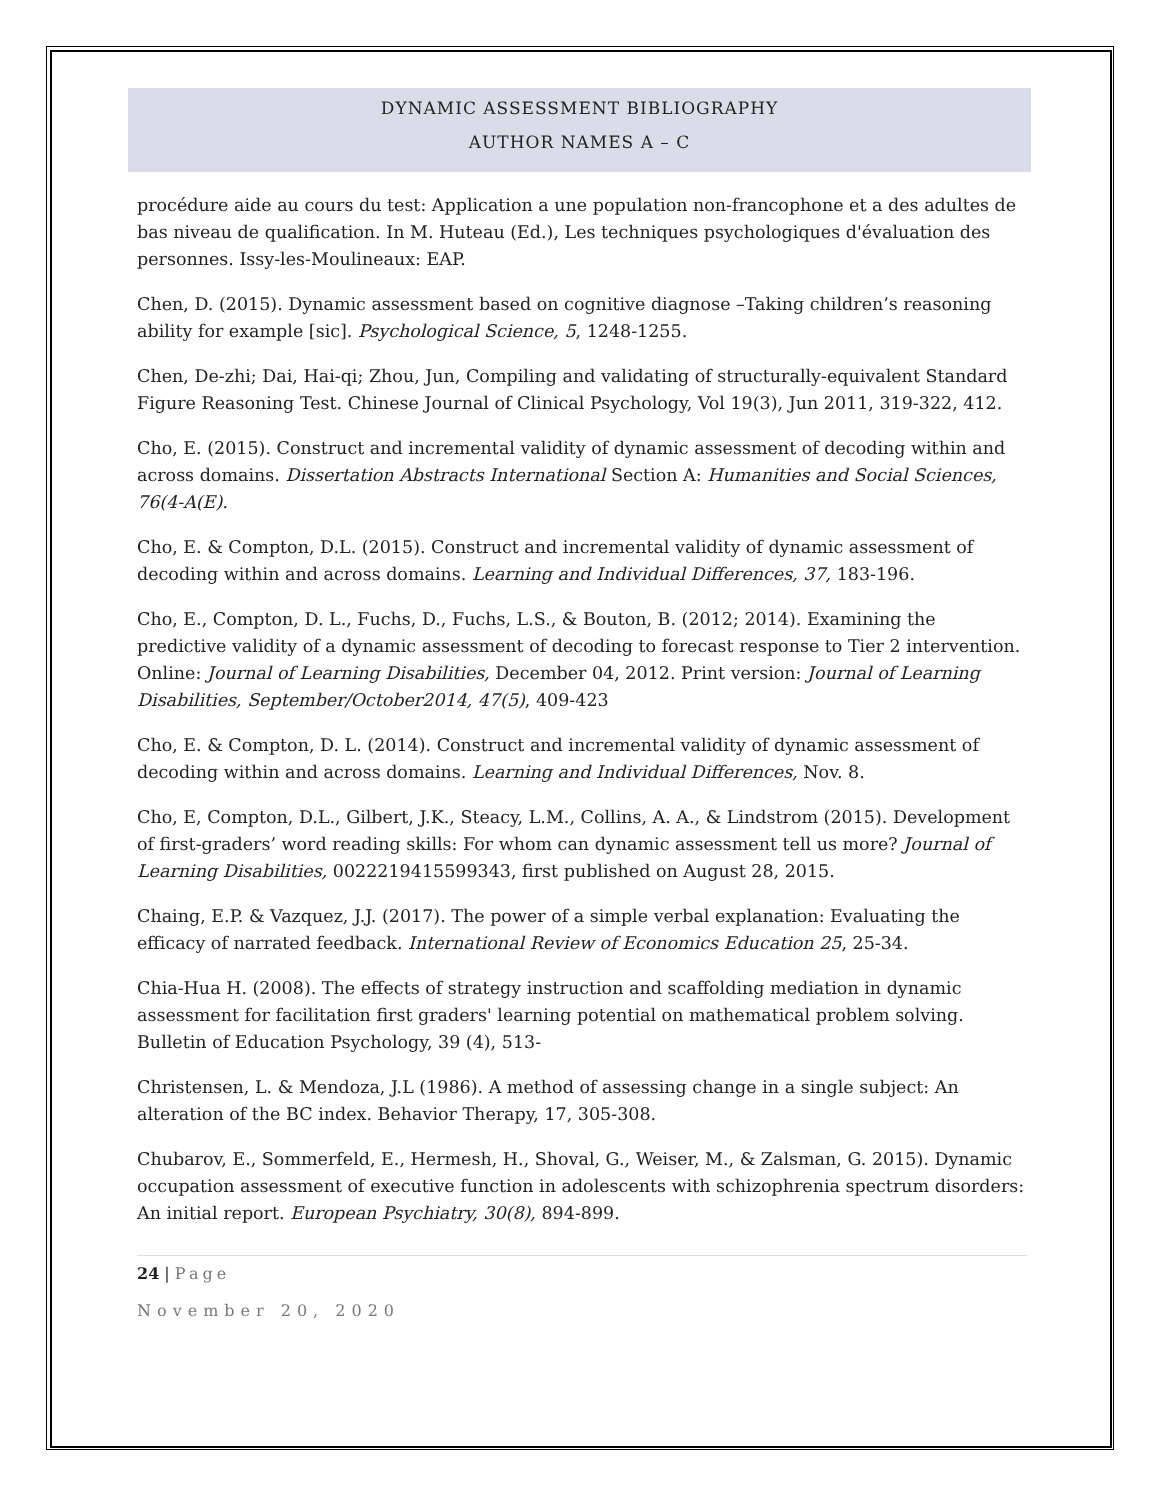DYNAMIC ASSESSMENT BIBLIOGRAPHY
AUTHOR NAMES A – C
procédure aide au cours du test: Application a une population non-francophone et a des adultes de bas niveau de qualification. In M. Huteau (Ed.), Les techniques psychologiques d'évaluation des personnes. Issy-les-Moulineaux: EAP.
Chen, D. (2015). Dynamic assessment based on cognitive diagnose –Taking children’s reasoning ability for example [sic]. Psychological Science, 5, 1248-1255.
Chen, De-zhi; Dai, Hai-qi; Zhou, Jun, Compiling and validating of structurally-equivalent Standard Figure Reasoning Test. Chinese Journal of Clinical Psychology, Vol 19(3), Jun 2011, 319-322, 412.
Cho, E. (2015). Construct and incremental validity of dynamic assessment of decoding within and across domains. Dissertation Abstracts International Section A: Humanities and Social Sciences, 76(4-A(E).
Cho, E. & Compton, D.L. (2015). Construct and incremental validity of dynamic assessment of decoding within and across domains. Learning and Individual Differences, 37, 183-196.
Cho, E., Compton, D. L., Fuchs, D., Fuchs, L.S., & Bouton, B. (2012; 2014). Examining the predictive validity of a dynamic assessment of decoding to forecast response to Tier 2 intervention. Online: Journal of Learning Disabilities, December 04, 2012. Print version: Journal of Learning Disabilities, September/October2014, 47(5), 409-423
Cho, E. & Compton, D. L. (2014). Construct and incremental validity of dynamic assessment of decoding within and across domains. Learning and Individual Differences, Nov. 8.
Cho, E, Compton, D.L., Gilbert, J.K., Steacy, L.M., Collins, A. A., & Lindstrom (2015). Development of first-graders’ word reading skills: For whom can dynamic assessment tell us more? Journal of Learning Disabilities, 0022219415599343, first published on August 28, 2015.
Chaing, E.P. & Vazquez, J.J. (2017). The power of a simple verbal explanation: Evaluating the efficacy of narrated feedback. International Review of Economics Education 25, 25-34.
Chia-Hua H. (2008). The effects of strategy instruction and scaffolding mediation in dynamic assessment for facilitation first graders' learning potential on mathematical problem solving. Bulletin of Education Psychology, 39 (4), 513-
Christensen, L. & Mendoza, J.L (1986). A method of assessing change in a single subject: An alteration of the BC index. Behavior Therapy, 17, 305-308.
Chubarov, E., Sommerfeld, E., Hermesh, H., Shoval, G., Weiser, M., & Zalsman, G. 2015). Dynamic occupation assessment of executive function in adolescents with schizophrenia spectrum disorders: An initial report. European Psychiatry, 30(8), 894-899.
24 | Page
November 20, 2020